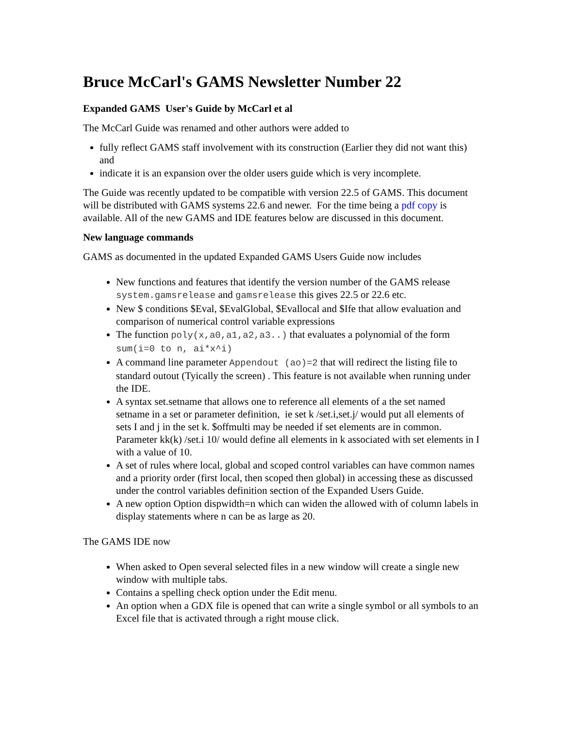Bruce McCarl's GAMS Newsletter Number 22
Expanded GAMS User's Guide by McCarl et al
The McCarl Guide was renamed and other authors were added to
fully reflect GAMS staff involvement with its construction (Earlier they did not want this) and
indicate it is an expansion over the older users guide which is very incomplete.
The Guide was recently updated to be compatible with version 22.5 of GAMS. This document will be distributed with GAMS systems 22.6 and newer. For the time being a pdf copy is available. All of the new GAMS and IDE features below are discussed in this document.
New language commands
GAMS as documented in the updated Expanded GAMS Users Guide now includes
New functions and features that identify the version number of the GAMS release system.gamsrelease and gamsrelease this gives 22.5 or 22.6 etc.
New $ conditions $Eval, $EvalGlobal, $Evallocal and $Ife that allow evaluation and comparison of numerical control variable expressions
The function poly(x,a0,a1,a2,a3..) that evaluates a polynomial of the form sum(i=0 to n, ai*x^i)
A command line parameter Appendout (ao)=2 that will redirect the listing file to standard outout (Tyically the screen) . This feature is not available when running under the IDE.
A syntax set.setname that allows one to reference all elements of a the set named setname in a set or parameter definition, ie set k /set.i,set.j/ would put all elements of sets I and j in the set k. $offmulti may be needed if set elements are in common. Parameter kk(k) /set.i 10/ would define all elements in k associated with set elements in I with a value of 10.
A set of rules where local, global and scoped control variables can have common names and a priority order (first local, then scoped then global) in accessing these as discussed under the control variables definition section of the Expanded Users Guide.
A new option Option dispwidth=n which can widen the allowed with of column labels in display statements where n can be as large as 20.
The GAMS IDE now
When asked to Open several selected files in a new window will create a single new window with multiple tabs.
Contains a spelling check option under the Edit menu.
An option when a GDX file is opened that can write a single symbol or all symbols to an Excel file that is activated through a right mouse click.